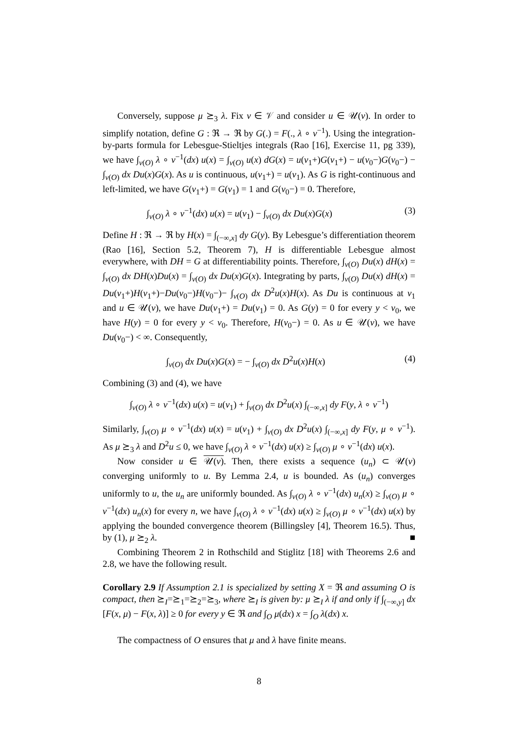Conversely, suppose μ ⪰<sub>3</sub> λ. Fix v ∈ 𝒱 and consider u ∈ 𝒰(v). In order to simplify notation, define G : ℜ → ℜ by G(.) = F(., λ ∘ v<sup>−1</sup>). Using the integration-by-parts formula for Lebesgue-Stieltjes integrals (Rao [16], Exercise 11, pg 339), we have ∫<sub>v(O)</sub> λ ∘ v<sup>−1</sup>(dx) u(x) = ∫<sub>v(O)</sub> u(x) dG(x) = u(v<sub>1</sub>+)G(v<sub>1</sub>+) − u(v<sub>0</sub>−)G(v<sub>0</sub>−) − ∫<sub>v(O)</sub> dx Du(x)G(x). As u is continuous, u(v<sub>1</sub>+) = u(v<sub>1</sub>). As G is right-continuous and left-limited, we have G(v<sub>1</sub>+) = G(v<sub>1</sub>) = 1 and G(v<sub>0</sub>−) = 0. Therefore,
∫<sub>v(O)</sub> λ ∘ v<sup>−1</sup>(dx) u(x) = u(v<sub>1</sub>) − ∫<sub>v(O)</sub> dx Du(x)G(x) (3)
Define H : ℜ → ℜ by H(x) = ∫<sub>(−∞,x]</sub> dy G(y). By Lebesgue’s differentiation theorem (Rao [16], Section 5.2, Theorem 7), H is differentiable Lebesgue almost everywhere, with DH = G at differentiability points. Therefore, ∫<sub>v(O)</sub> Du(x) dH(x) = ∫<sub>v(O)</sub> dx DH(x)Du(x) = ∫<sub>v(O)</sub> dx Du(x)G(x). Integrating by parts, ∫<sub>v(O)</sub> Du(x) dH(x) = Du(v<sub>1</sub>+)H(v<sub>1</sub>+)−Du(v<sub>0</sub>−)H(v<sub>0</sub>−)− ∫<sub>v(O)</sub> dx D<sup>2</sup>u(x)H(x). As Du is continuous at v<sub>1</sub> and u ∈ 𝒰(v), we have Du(v<sub>1</sub>+) = Du(v<sub>1</sub>) = 0. As G(y) = 0 for every y < v<sub>0</sub>, we have H(y) = 0 for every y < v<sub>0</sub>. Therefore, H(v<sub>0</sub>−) = 0. As u ∈ 𝒰(v), we have Du(v<sub>0</sub>−) < ∞. Consequently,
∫<sub>v(O)</sub> dx Du(x)G(x) = − ∫<sub>v(O)</sub> dx D<sup>2</sup>u(x)H(x) (4)
Combining (3) and (4), we have
∫<sub>v(O)</sub> λ ∘ v<sup>−1</sup>(dx) u(x) = u(v<sub>1</sub>) + ∫<sub>v(O)</sub> dx D<sup>2</sup>u(x) ∫<sub>(−∞,x]</sub> dy F(y, λ ∘ v<sup>−1</sup>)
Similarly, ∫<sub>v(O)</sub> μ ∘ v<sup>−1</sup>(dx) u(x) = u(v<sub>1</sub>) + ∫<sub>v(O)</sub> dx D<sup>2</sup>u(x) ∫<sub>(−∞,x]</sub> dy F(y, μ ∘ v<sup>−1</sup>). As μ ⪰<sub>3</sub> λ and D<sup>2</sup>u ≤ 0, we have ∫<sub>v(O)</sub> λ ∘ v<sup>−1</sup>(dx) u(x) ≥ ∫<sub>v(O)</sub> μ ∘ v<sup>−1</sup>(dx) u(x).
Now consider u ∈ 𝒰(v). Then, there exists a sequence (u<sub>n</sub>) ⊂ 𝒰(v) converging uniformly to u. By Lemma 2.4, u is bounded. As (u<sub>n</sub>) converges uniformly to u, the u<sub>n</sub> are uniformly bounded. As ∫<sub>v(O)</sub> λ ∘ v<sup>−1</sup>(dx) u<sub>n</sub>(x) ≥ ∫<sub>v(O)</sub> μ ∘ v<sup>−1</sup>(dx) u<sub>n</sub>(x) for every n, we have ∫<sub>v(O)</sub> λ ∘ v<sup>−1</sup>(dx) u(x) ≥ ∫<sub>v(O)</sub> μ ∘ v<sup>−1</sup>(dx) u(x) by applying the bounded convergence theorem (Billingsley [4], Theorem 16.5). Thus, by (1), μ ⪰<sub>2</sub> λ. ■
Combining Theorem 2 in Rothschild and Stiglitz [18] with Theorems 2.6 and 2.8, we have the following result.
Corollary 2.9 If Assumption 2.1 is specialized by setting X = ℜ and assuming O is compact, then ⪰<sub>I</sub>=⪰<sub>1</sub>=⪰<sub>2</sub>=⪰<sub>3</sub>, where ⪰<sub>I</sub> is given by: μ ⪰<sub>I</sub> λ if and only if ∫<sub>(−∞,y]</sub> dx [F(x, μ) − F(x, λ)] ≥ 0 for every y ∈ ℜ and ∫<sub>O</sub> μ(dx) x = ∫<sub>O</sub> λ(dx) x.
The compactness of O ensures that μ and λ have finite means.
8